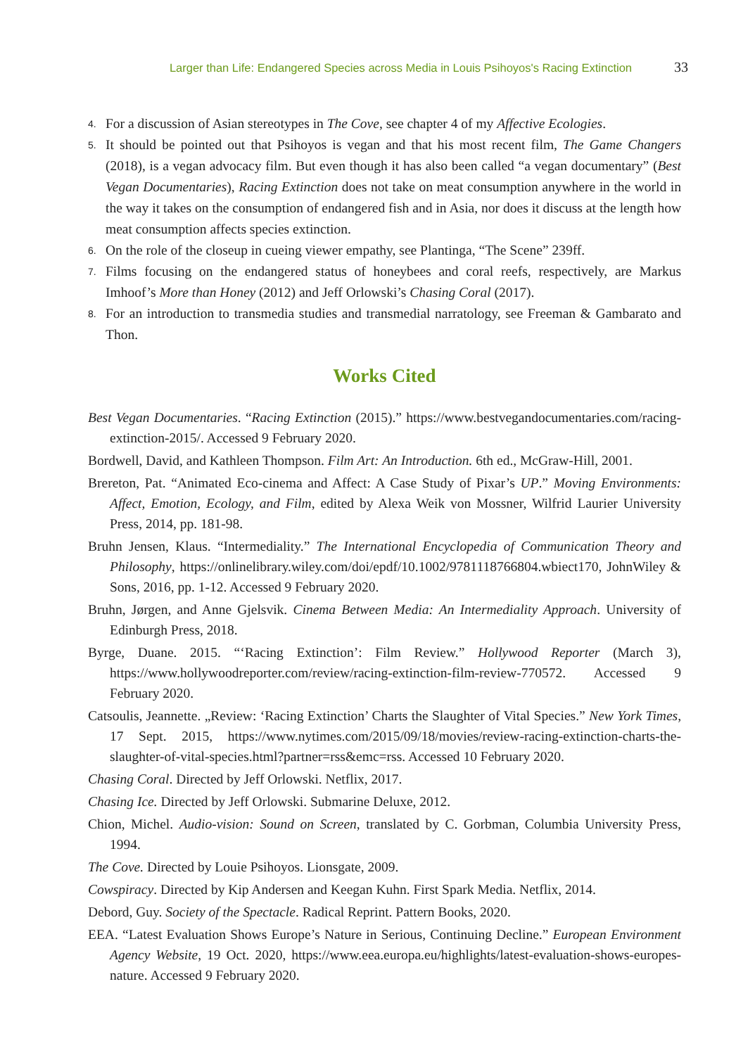Larger than Life: Endangered Species across Media in Louis Psihoyos's Racing Extinction 33
4.
For a discussion of Asian stereotypes in The Cove, see chapter 4 of my Affective Ecologies.
5.
It should be pointed out that Psihoyos is vegan and that his most recent film, The Game Changers (2018), is a vegan advocacy film. But even though it has also been called “a vegan documentary” (Best Vegan Documentaries), Racing Extinction does not take on meat consumption anywhere in the world in the way it takes on the consumption of endangered fish and in Asia, nor does it discuss at the length how meat consumption affects species extinction.
6.
On the role of the closeup in cueing viewer empathy, see Plantinga, “The Scene” 239ff.
7.
Films focusing on the endangered status of honeybees and coral reefs, respectively, are Markus Imhoof’s More than Honey (2012) and Jeff Orlowski’s Chasing Coral (2017).
8.
For an introduction to transmedia studies and transmedial narratology, see Freeman & Gambarato and Thon.
Works Cited
Best Vegan Documentaries. “Racing Extinction (2015).” https://www.bestvegandocumentaries.com/racing-extinction-2015/. Accessed 9 February 2020.
Bordwell, David, and Kathleen Thompson. Film Art: An Introduction. 6th ed., McGraw-Hill, 2001.
Brereton, Pat. “Animated Eco-cinema and Affect: A Case Study of Pixar’s UP.” Moving Environments: Affect, Emotion, Ecology, and Film, edited by Alexa Weik von Mossner, Wilfrid Laurier University Press, 2014, pp. 181-98.
Bruhn Jensen, Klaus. “Intermediality.” The International Encyclopedia of Communication Theory and Philosophy, https://onlinelibrary.wiley.com/doi/epdf/10.1002/9781118766804.wbiect170, JohnWiley & Sons, 2016, pp. 1-12. Accessed 9 February 2020.
Bruhn, Jørgen, and Anne Gjelsvik. Cinema Between Media: An Intermediality Approach. University of Edinburgh Press, 2018.
Byrge, Duane. 2015. “‘Racing Extinction’: Film Review.” Hollywood Reporter (March 3), https://www.hollywoodreporter.com/review/racing-extinction-film-review-770572. Accessed 9 February 2020.
Catsoulis, Jeannette. „Review: ‘Racing Extinction’ Charts the Slaughter of Vital Species.” New York Times, 17 Sept. 2015, https://www.nytimes.com/2015/09/18/movies/review-racing-extinction-charts-the-slaughter-of-vital-species.html?partner=rss&emc=rss. Accessed 10 February 2020.
Chasing Coral. Directed by Jeff Orlowski. Netflix, 2017.
Chasing Ice. Directed by Jeff Orlowski. Submarine Deluxe, 2012.
Chion, Michel. Audio-vision: Sound on Screen, translated by C. Gorbman, Columbia University Press, 1994.
The Cove. Directed by Louie Psihoyos. Lionsgate, 2009.
Cowspiracy. Directed by Kip Andersen and Keegan Kuhn. First Spark Media. Netflix, 2014.
Debord, Guy. Society of the Spectacle. Radical Reprint. Pattern Books, 2020.
EEA. “Latest Evaluation Shows Europe’s Nature in Serious, Continuing Decline.” European Environment Agency Website, 19 Oct. 2020, https://www.eea.europa.eu/highlights/latest-evaluation-shows-europes-nature. Accessed 9 February 2020.